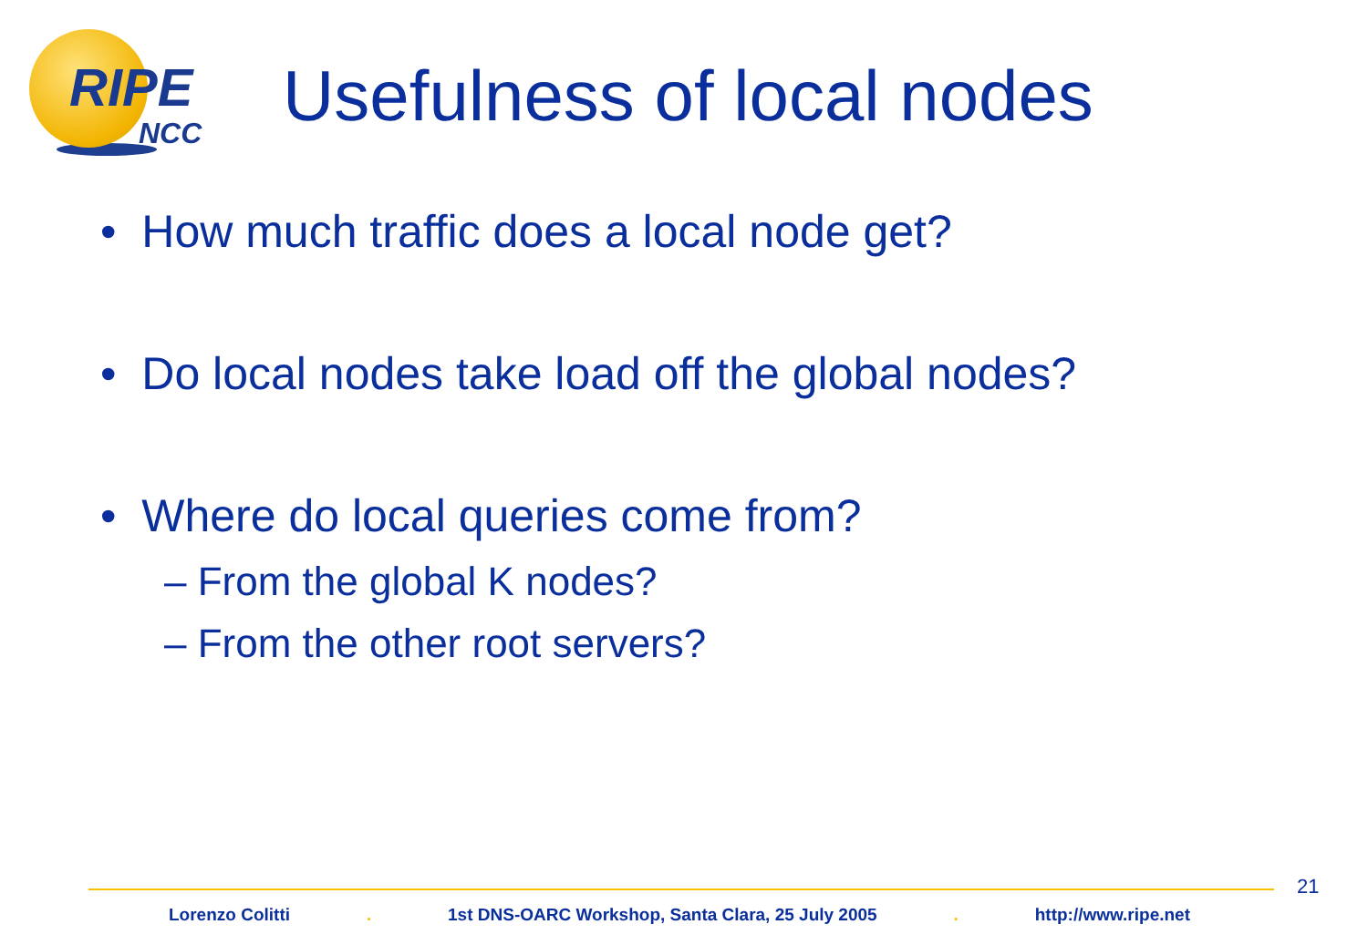RIPE
NCC
Usefulness of local nodes
• How much traffic does a local node get?
• Do local nodes take load off the global nodes?
• Where do local queries come from?
– From the global K nodes?
– From the other root servers?
21
Lorenzo Colitti . 1st DNS-OARC Workshop, Santa Clara, 25 July 2005 . http://www.ripe.net